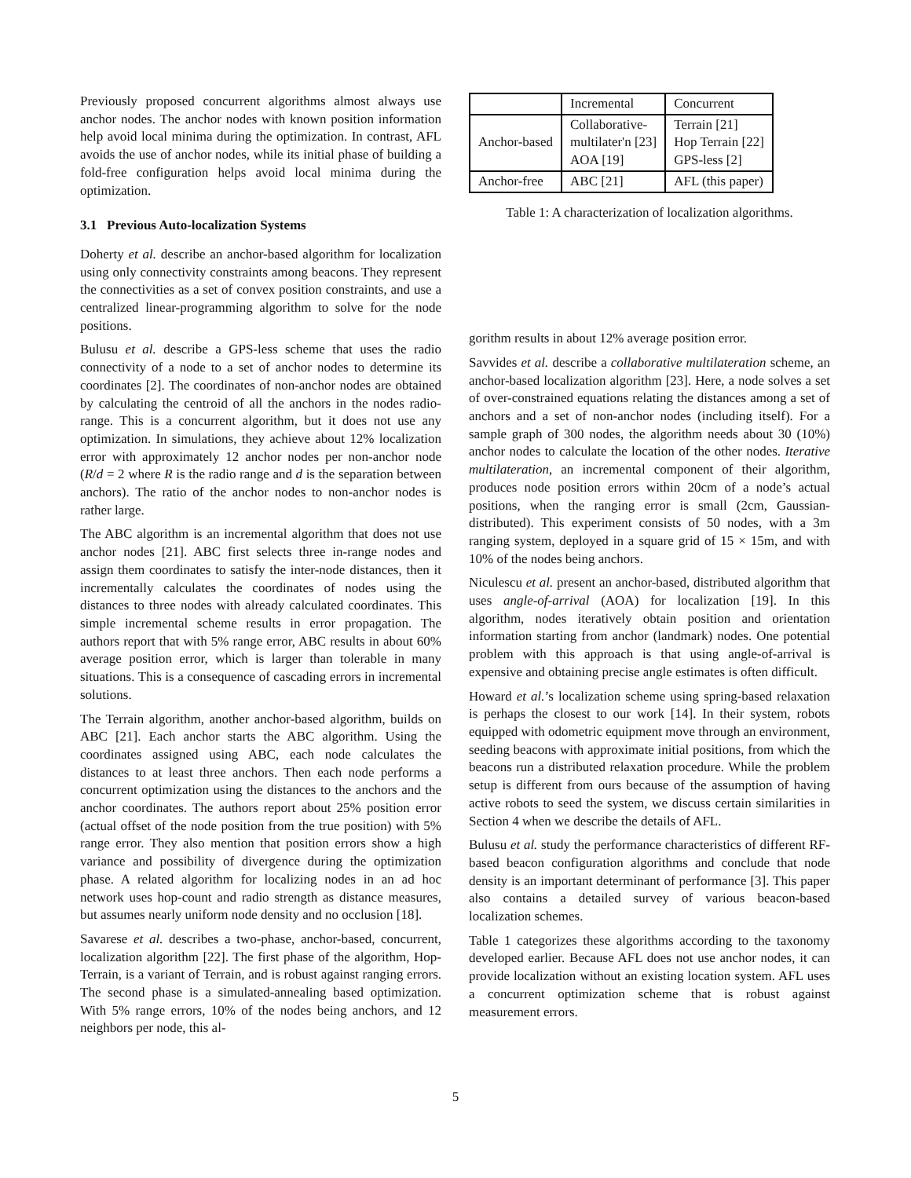Previously proposed concurrent algorithms almost always use anchor nodes. The anchor nodes with known position information help avoid local minima during the optimization. In contrast, AFL avoids the use of anchor nodes, while its initial phase of building a fold-free configuration helps avoid local minima during the optimization.
3.1 Previous Auto-localization Systems
Doherty et al. describe an anchor-based algorithm for localization using only connectivity constraints among beacons. They represent the connectivities as a set of convex position constraints, and use a centralized linear-programming algorithm to solve for the node positions.
Bulusu et al. describe a GPS-less scheme that uses the radio connectivity of a node to a set of anchor nodes to determine its coordinates [2]. The coordinates of non-anchor nodes are obtained by calculating the centroid of all the anchors in the nodes radio-range. This is a concurrent algorithm, but it does not use any optimization. In simulations, they achieve about 12% localization error with approximately 12 anchor nodes per non-anchor node (R/d = 2 where R is the radio range and d is the separation between anchors). The ratio of the anchor nodes to non-anchor nodes is rather large.
The ABC algorithm is an incremental algorithm that does not use anchor nodes [21]. ABC first selects three in-range nodes and assign them coordinates to satisfy the inter-node distances, then it incrementally calculates the coordinates of nodes using the distances to three nodes with already calculated coordinates. This simple incremental scheme results in error propagation. The authors report that with 5% range error, ABC results in about 60% average position error, which is larger than tolerable in many situations. This is a consequence of cascading errors in incremental solutions.
The Terrain algorithm, another anchor-based algorithm, builds on ABC [21]. Each anchor starts the ABC algorithm. Using the coordinates assigned using ABC, each node calculates the distances to at least three anchors. Then each node performs a concurrent optimization using the distances to the anchors and the anchor coordinates. The authors report about 25% position error (actual offset of the node position from the true position) with 5% range error. They also mention that position errors show a high variance and possibility of divergence during the optimization phase. A related algorithm for localizing nodes in an ad hoc network uses hop-count and radio strength as distance measures, but assumes nearly uniform node density and no occlusion [18].
Savarese et al. describes a two-phase, anchor-based, concurrent, localization algorithm [22]. The first phase of the algorithm, Hop-Terrain, is a variant of Terrain, and is robust against ranging errors. The second phase is a simulated-annealing based optimization. With 5% range errors, 10% of the nodes being anchors, and 12 neighbors per node, this al-
| | Incremental | Concurrent |
| Anchor-based | Collaborative- multilater'n [23] AOA [19] | Terrain [21] Hop Terrain [22] GPS-less [2] |
| Anchor-free | ABC [21] | AFL (this paper) |
Table 1: A characterization of localization algorithms.
gorithm results in about 12% average position error.
Savvides et al. describe a collaborative multilateration scheme, an anchor-based localization algorithm [23]. Here, a node solves a set of over-constrained equations relating the distances among a set of anchors and a set of non-anchor nodes (including itself). For a sample graph of 300 nodes, the algorithm needs about 30 (10%) anchor nodes to calculate the location of the other nodes. Iterative multilateration, an incremental component of their algorithm, produces node position errors within 20cm of a node’s actual positions, when the ranging error is small (2cm, Gaussian-distributed). This experiment consists of 50 nodes, with a 3m ranging system, deployed in a square grid of 15 × 15m, and with 10% of the nodes being anchors.
Niculescu et al. present an anchor-based, distributed algorithm that uses angle-of-arrival (AOA) for localization [19]. In this algorithm, nodes iteratively obtain position and orientation information starting from anchor (landmark) nodes. One potential problem with this approach is that using angle-of-arrival is expensive and obtaining precise angle estimates is often difficult.
Howard et al.’s localization scheme using spring-based relaxation is perhaps the closest to our work [14]. In their system, robots equipped with odometric equipment move through an environment, seeding beacons with approximate initial positions, from which the beacons run a distributed relaxation procedure. While the problem setup is different from ours because of the assumption of having active robots to seed the system, we discuss certain similarities in Section 4 when we describe the details of AFL.
Bulusu et al. study the performance characteristics of different RF-based beacon configuration algorithms and conclude that node density is an important determinant of performance [3]. This paper also contains a detailed survey of various beacon-based localization schemes.
Table 1 categorizes these algorithms according to the taxonomy developed earlier. Because AFL does not use anchor nodes, it can provide localization without an existing location system. AFL uses a concurrent optimization scheme that is robust against measurement errors.
5